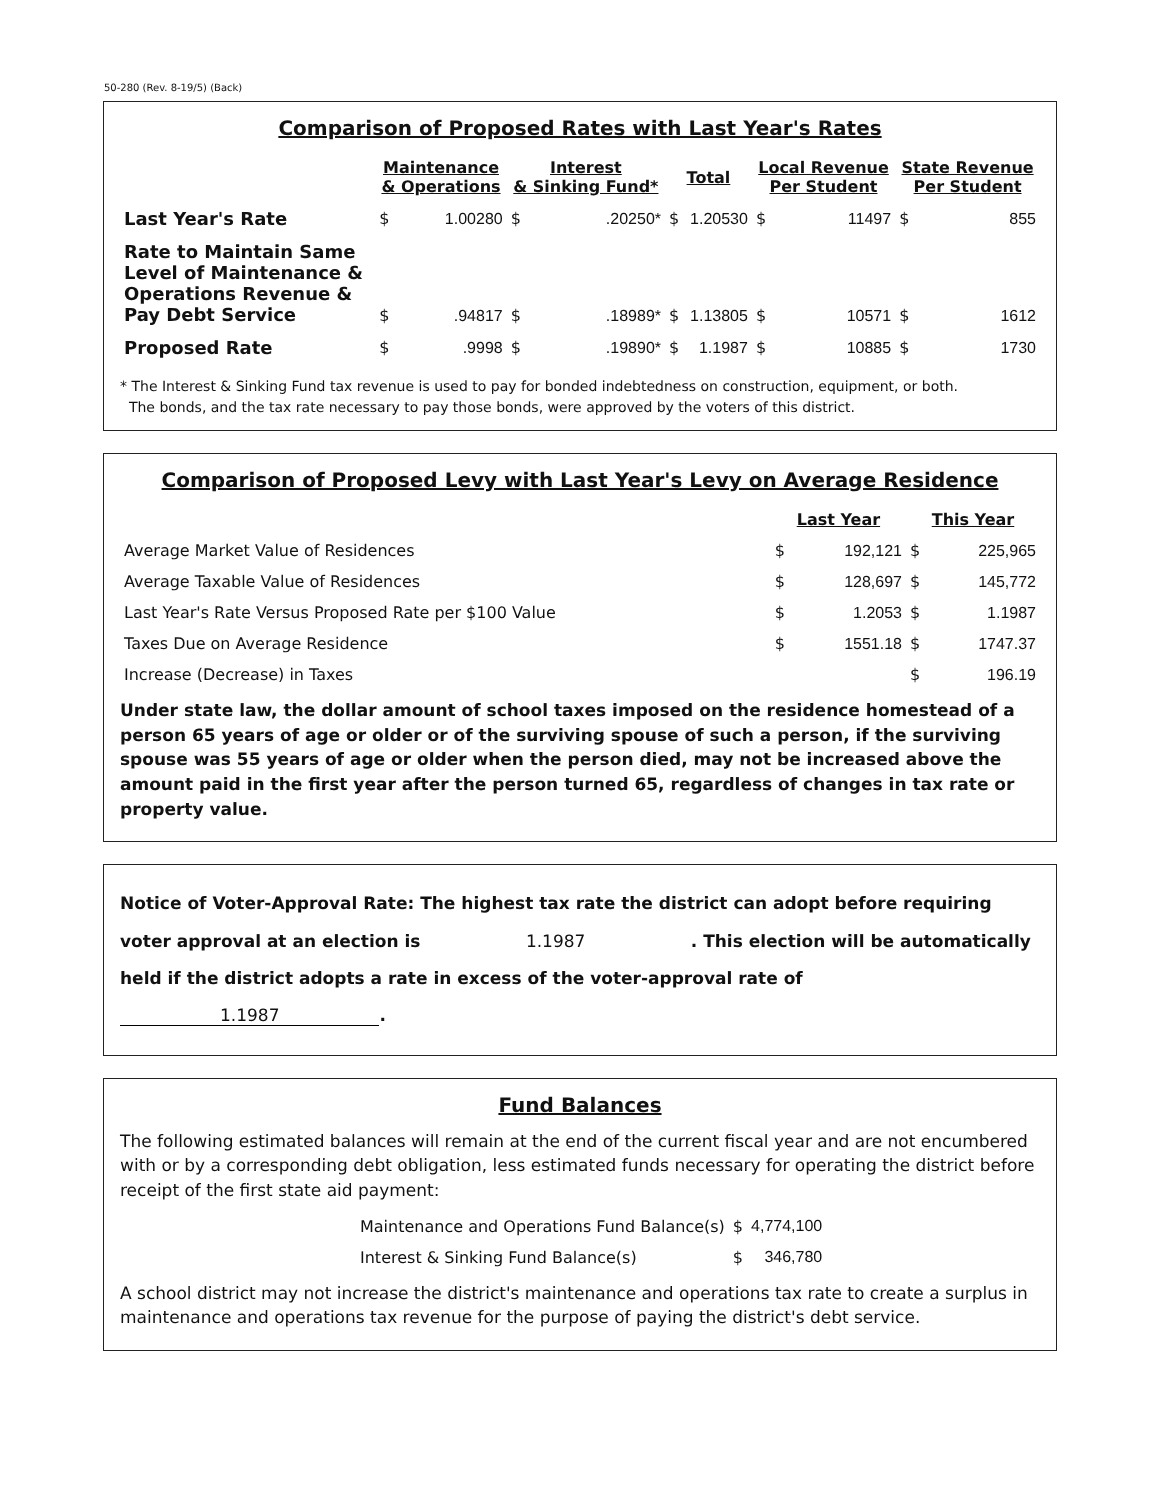50-280 (Rev. 8-19/5) (Back)
Comparison of Proposed Rates with Last Year's Rates
| | Maintenance & Operations | | Interest & Sinking Fund* | | Total | | Local Revenue Per Student | | State Revenue Per Student | |
| --- | --- | --- | --- | --- | --- | --- | --- | --- | --- | --- |
| Last Year's Rate | $ | 1.00280 | $ | .20250* | $ | 1.20530 | $ | 11497 | $ | 855 |
| Rate to Maintain Same Level of Maintenance & Operations Revenue & Pay Debt Service | $ | .94817 | $ | .18989* | $ | 1.13805 | $ | 10571 | $ | 1612 |
| Proposed Rate | $ | .9998 | $ | .19890* | $ | 1.1987 | $ | 10885 | $ | 1730 |
* The Interest & Sinking Fund tax revenue is used to pay for bonded indebtedness on construction, equipment, or both.
The bonds, and the tax rate necessary to pay those bonds, were approved by the voters of this district.
Comparison of Proposed Levy with Last Year's Levy on Average Residence
| | Last Year | | This Year | |
| --- | --- | --- | --- | --- |
| Average Market Value of Residences | $ | 192,121 | $ | 225,965 |
| Average Taxable Value of Residences | $ | 128,697 | $ | 145,772 |
| Last Year's Rate Versus Proposed Rate per $100 Value | $ | 1.2053 | $ | 1.1987 |
| Taxes Due on Average Residence | $ | 1551.18 | $ | 1747.37 |
| Increase (Decrease) in Taxes | | | $ | 196.19 |
Under state law, the dollar amount of school taxes imposed on the residence homestead of a person 65 years of age or older or of the surviving spouse of such a person, if the surviving spouse was 55 years of age or older when the person died, may not be increased above the amount paid in the first year after the person turned 65, regardless of changes in tax rate or property value.
Notice of Voter-Approval Rate: The highest tax rate the district can adopt before requiring voter approval at an election is 1.1987 . This election will be automatically held if the district adopts a rate in excess of the voter-approval rate of 1.1987.
Fund Balances
The following estimated balances will remain at the end of the current fiscal year and are not encumbered with or by a corresponding debt obligation, less estimated funds necessary for operating the district before receipt of the first state aid payment:
| Maintenance and Operations Fund Balance(s) | $ | 4,774,100 |
| Interest & Sinking Fund Balance(s) | $ | 346,780 |
A school district may not increase the district's maintenance and operations tax rate to create a surplus in maintenance and operations tax revenue for the purpose of paying the district's debt service.